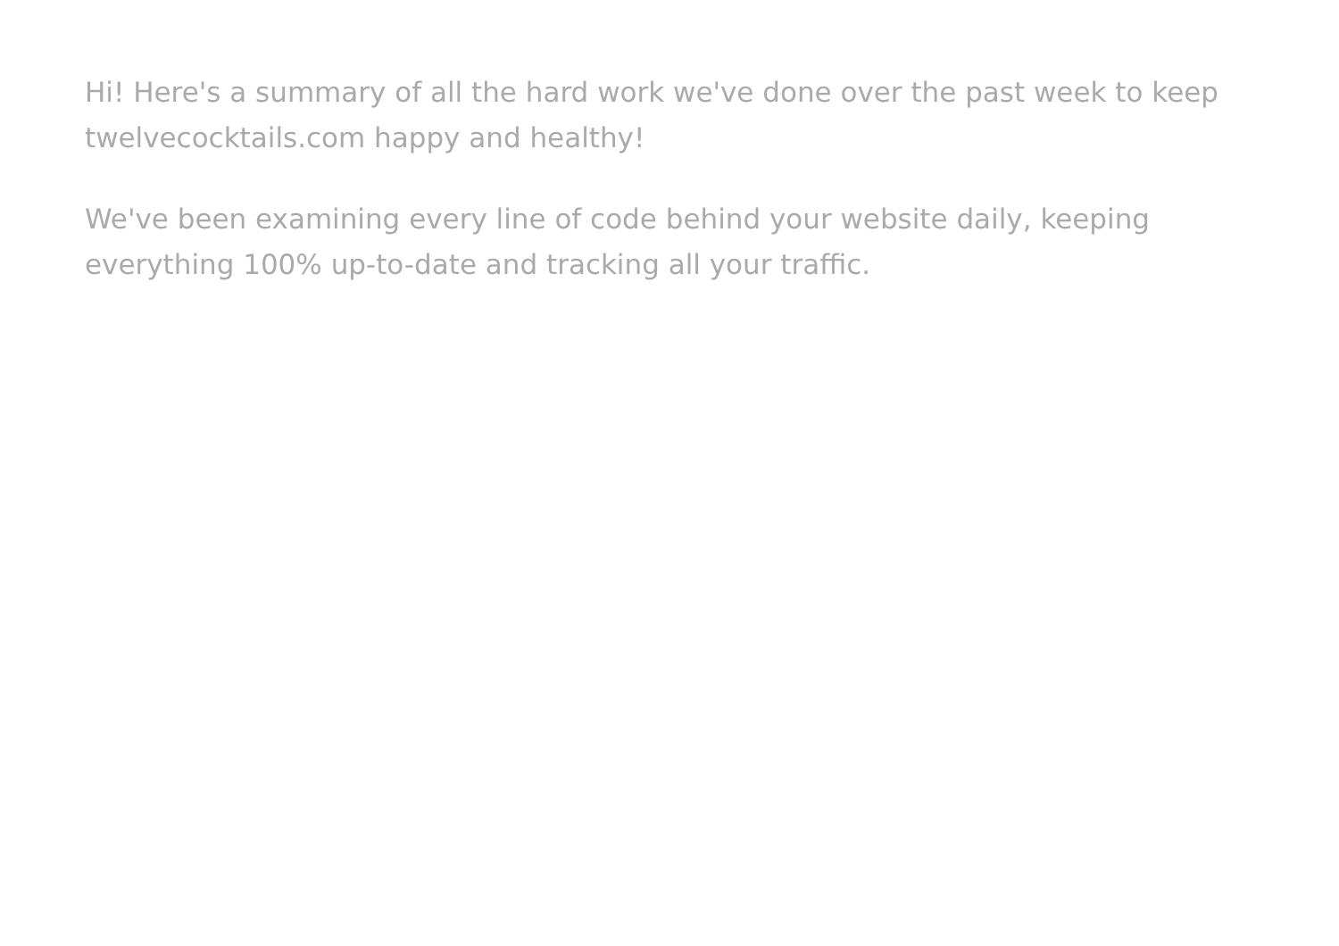Hi! Here's a summary of all the hard work we've done over the past week to keep twelvecocktails.com happy and healthy!
We've been examining every line of code behind your website daily, keeping everything 100% up-to-date and tracking all your traffic.